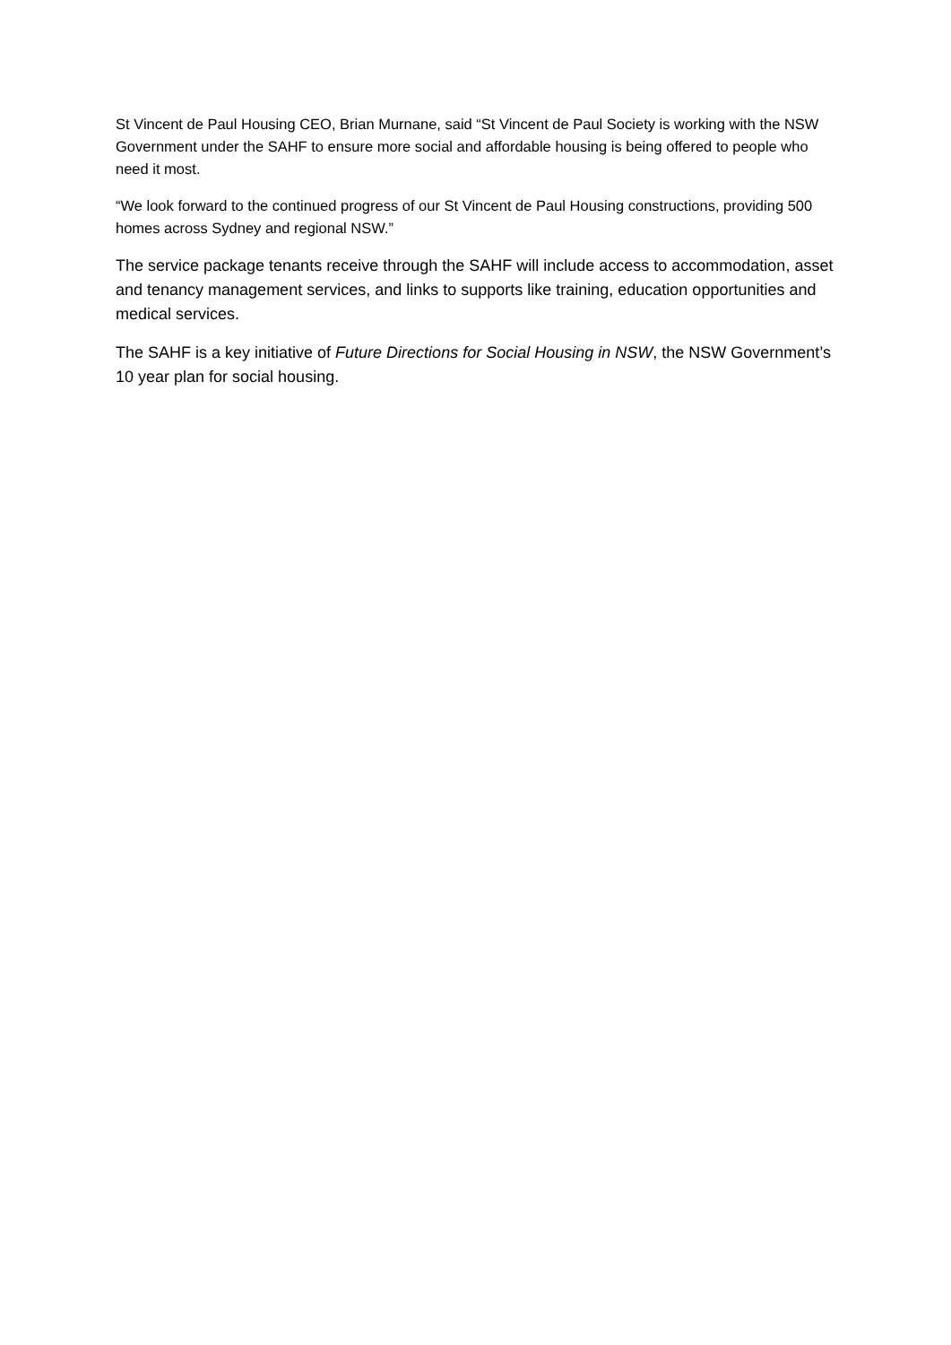St Vincent de Paul Housing CEO, Brian Murnane, said “St Vincent de Paul Society is working with the NSW Government under the SAHF to ensure more social and affordable housing is being offered to people who need it most.
“We look forward to the continued progress of our St Vincent de Paul Housing constructions, providing 500 homes across Sydney and regional NSW.”
The service package tenants receive through the SAHF will include access to accommodation, asset and tenancy management services, and links to supports like training, education opportunities and medical services.
The SAHF is a key initiative of Future Directions for Social Housing in NSW, the NSW Government’s 10 year plan for social housing.